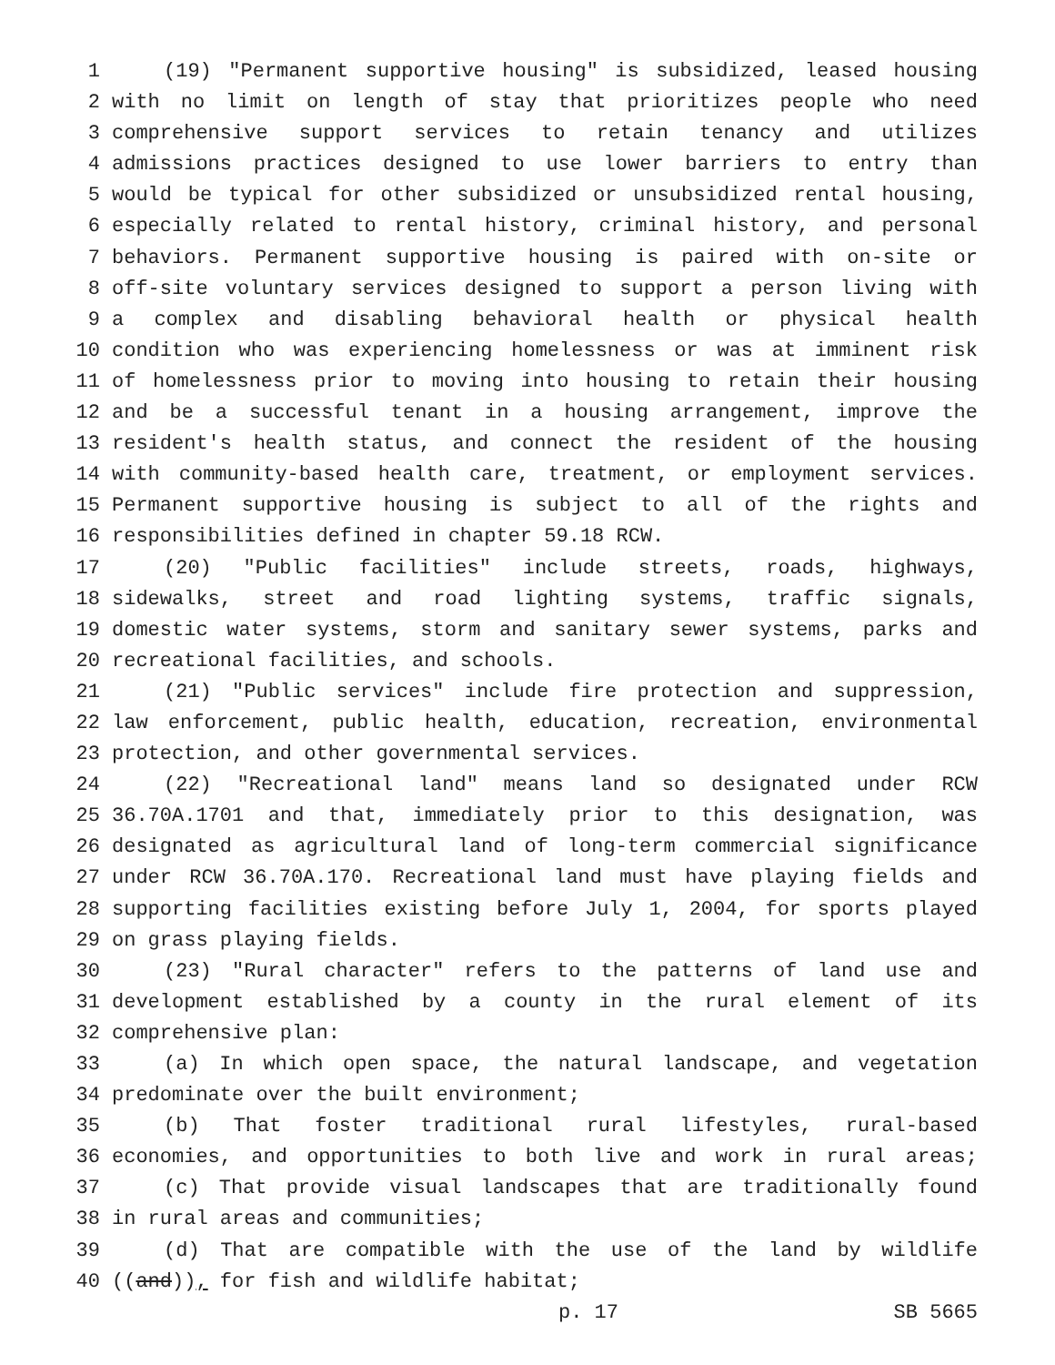1 (19) "Permanent supportive housing" is subsidized, leased housing
2 with no limit on length of stay that prioritizes people who need
3 comprehensive support services to retain tenancy and utilizes
4 admissions practices designed to use lower barriers to entry than
5 would be typical for other subsidized or unsubsidized rental housing,
6 especially related to rental history, criminal history, and personal
7 behaviors. Permanent supportive housing is paired with on-site or
8 off-site voluntary services designed to support a person living with
9 a complex and disabling behavioral health or physical health
10 condition who was experiencing homelessness or was at imminent risk
11 of homelessness prior to moving into housing to retain their housing
12 and be a successful tenant in a housing arrangement, improve the
13 resident's health status, and connect the resident of the housing
14 with community-based health care, treatment, or employment services.
15 Permanent supportive housing is subject to all of the rights and
16 responsibilities defined in chapter 59.18 RCW.
17 (20) "Public facilities" include streets, roads, highways,
18 sidewalks, street and road lighting systems, traffic signals,
19 domestic water systems, storm and sanitary sewer systems, parks and
20 recreational facilities, and schools.
21 (21) "Public services" include fire protection and suppression,
22 law enforcement, public health, education, recreation, environmental
23 protection, and other governmental services.
24 (22) "Recreational land" means land so designated under RCW
25 36.70A.1701 and that, immediately prior to this designation, was
26 designated as agricultural land of long-term commercial significance
27 under RCW 36.70A.170. Recreational land must have playing fields and
28 supporting facilities existing before July 1, 2004, for sports played
29 on grass playing fields.
30 (23) "Rural character" refers to the patterns of land use and
31 development established by a county in the rural element of its
32 comprehensive plan:
33 (a) In which open space, the natural landscape, and vegetation
34 predominate over the built environment;
35 (b) That foster traditional rural lifestyles, rural-based
36 economies, and opportunities to both live and work in rural areas;
37 (c) That provide visual landscapes that are traditionally found
38 in rural areas and communities;
39 (d) That are compatible with the use of the land by wildlife
40 ((and)), for fish and wildlife habitat;
p. 17 SB 5665